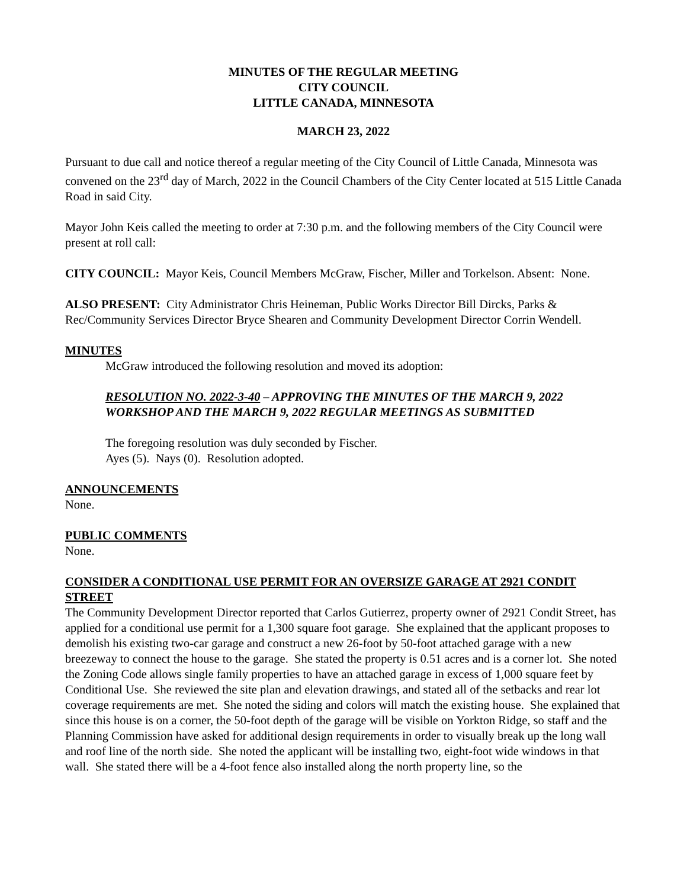MINUTES OF THE REGULAR MEETING
CITY COUNCIL
LITTLE CANADA, MINNESOTA
MARCH 23, 2022
Pursuant to due call and notice thereof a regular meeting of the City Council of Little Canada, Minnesota was convened on the 23<sup>rd</sup> day of March, 2022 in the Council Chambers of the City Center located at 515 Little Canada Road in said City.
Mayor John Keis called the meeting to order at 7:30 p.m. and the following members of the City Council were present at roll call:
CITY COUNCIL: Mayor Keis, Council Members McGraw, Fischer, Miller and Torkelson. Absent: None.
ALSO PRESENT: City Administrator Chris Heineman, Public Works Director Bill Dircks, Parks & Rec/Community Services Director Bryce Shearen and Community Development Director Corrin Wendell.
MINUTES
McGraw introduced the following resolution and moved its adoption:
RESOLUTION NO. 2022-3-40 – APPROVING THE MINUTES OF THE MARCH 9, 2022 WORKSHOP AND THE MARCH 9, 2022 REGULAR MEETINGS AS SUBMITTED
The foregoing resolution was duly seconded by Fischer.
Ayes (5). Nays (0). Resolution adopted.
ANNOUNCEMENTS
None.
PUBLIC COMMENTS
None.
CONSIDER A CONDITIONAL USE PERMIT FOR AN OVERSIZE GARAGE AT 2921 CONDIT STREET
The Community Development Director reported that Carlos Gutierrez, property owner of 2921 Condit Street, has applied for a conditional use permit for a 1,300 square foot garage. She explained that the applicant proposes to demolish his existing two-car garage and construct a new 26-foot by 50-foot attached garage with a new breezeway to connect the house to the garage. She stated the property is 0.51 acres and is a corner lot. She noted the Zoning Code allows single family properties to have an attached garage in excess of 1,000 square feet by Conditional Use. She reviewed the site plan and elevation drawings, and stated all of the setbacks and rear lot coverage requirements are met. She noted the siding and colors will match the existing house. She explained that since this house is on a corner, the 50-foot depth of the garage will be visible on Yorkton Ridge, so staff and the Planning Commission have asked for additional design requirements in order to visually break up the long wall and roof line of the north side. She noted the applicant will be installing two, eight-foot wide windows in that wall. She stated there will be a 4-foot fence also installed along the north property line, so the